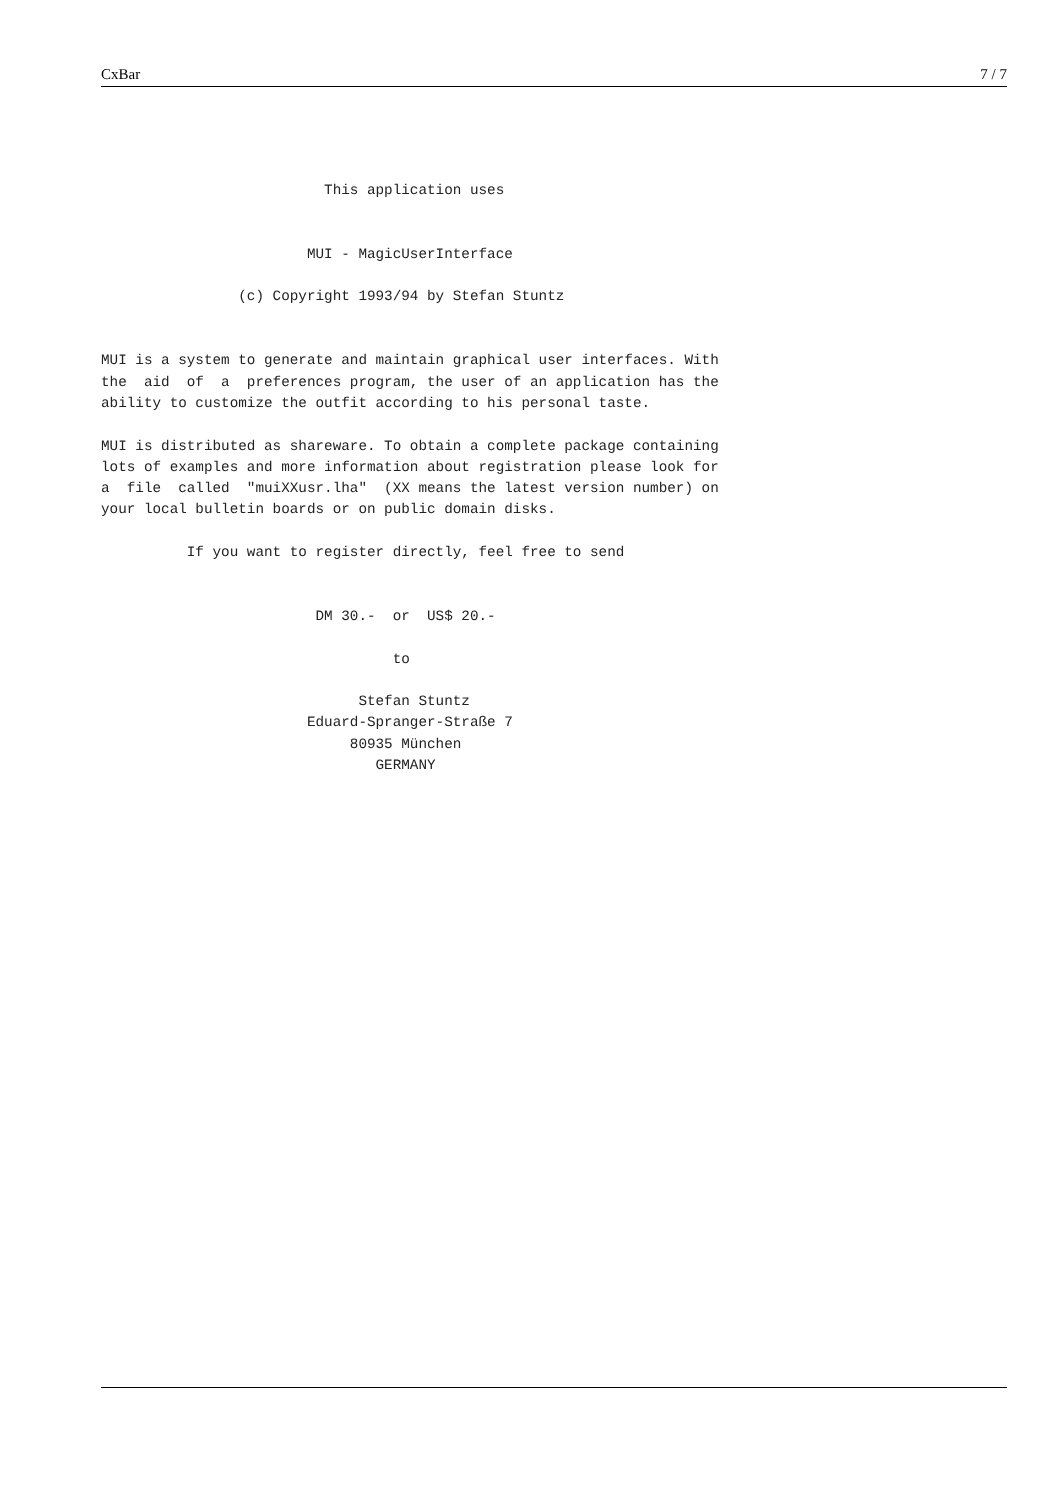CxBar 7 / 7
                          This application uses


                        MUI - MagicUserInterface

                (c) Copyright 1993/94 by Stefan Stuntz


MUI is a system to generate and maintain graphical user interfaces. With
the  aid  of  a  preferences program, the user of an application has the
ability to customize the outfit according to his personal taste.

MUI is distributed as shareware. To obtain a complete package containing
lots of examples and more information about registration please look for
a  file  called  "muiXXusr.lha"  (XX means the latest version number) on
your local bulletin boards or on public domain disks.

          If you want to register directly, feel free to send


                         DM 30.-  or  US$ 20.-

                                  to

                              Stefan Stuntz
                        Eduard-Spranger-Straße 7
                             80935 München
                                GERMANY